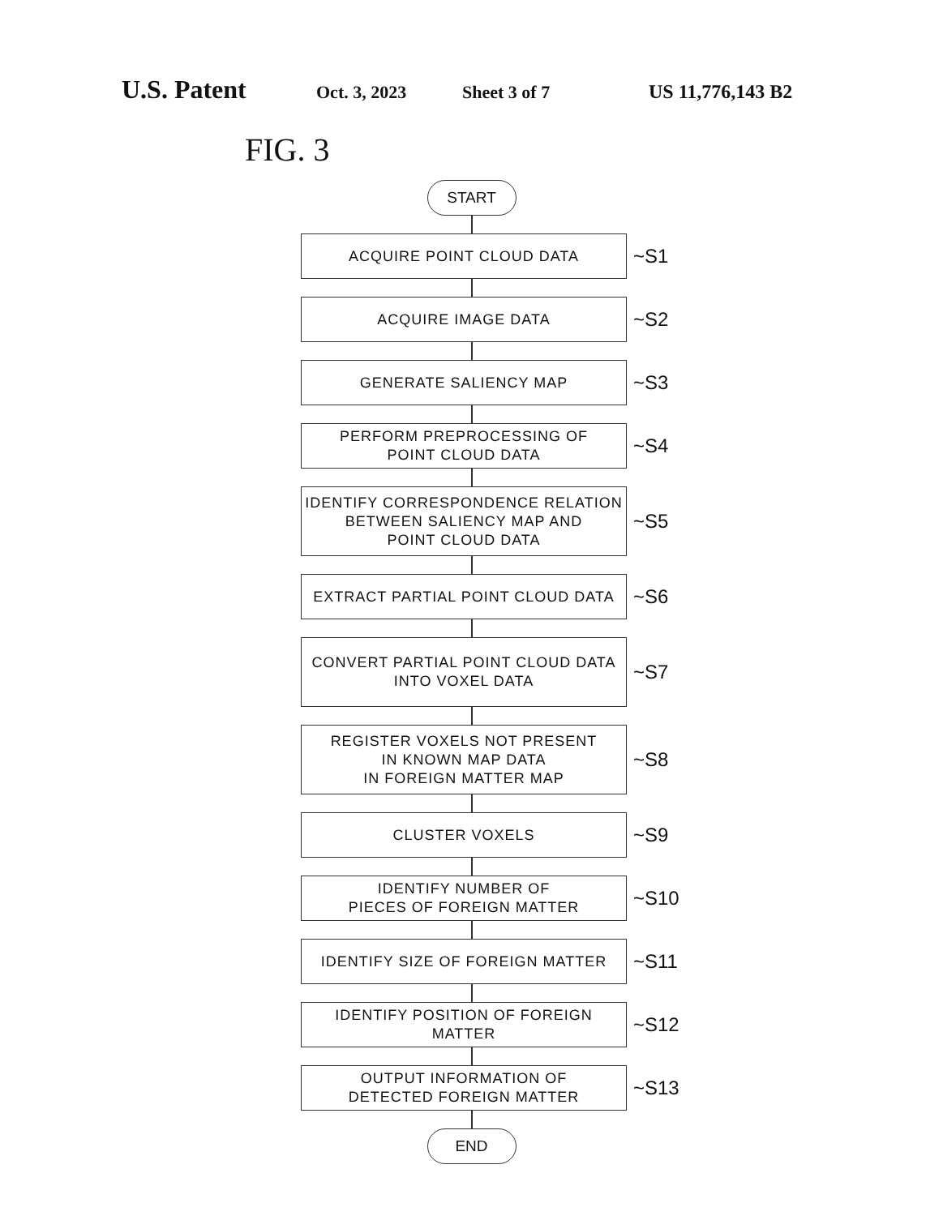U.S. Patent
Oct. 3, 2023 Sheet 3 of 7 US 11,776,143 B2
FIG. 3
START
ACQUIRE POINT CLOUD DATA
~S1
ACQUIRE IMAGE DATA
~S2
GENERATE SALIENCY MAP
~S3
PERFORM PREPROCESSING OF
POINT CLOUD DATA
~S4
IDENTIFY CORRESPONDENCE RELATION
BETWEEN SALIENCY MAP AND
POINT CLOUD DATA
~S5
EXTRACT PARTIAL POINT CLOUD DATA
~S6
CONVERT PARTIAL POINT CLOUD DATA
INTO VOXEL DATA
~S7
REGISTER VOXELS NOT PRESENT
IN KNOWN MAP DATA
IN FOREIGN MATTER MAP
~S8
CLUSTER VOXELS
~S9
IDENTIFY NUMBER OF
PIECES OF FOREIGN MATTER
~S10
IDENTIFY SIZE OF FOREIGN MATTER
~S11
IDENTIFY POSITION OF FOREIGN MATTER
~S12
OUTPUT INFORMATION OF
DETECTED FOREIGN MATTER
~S13
END